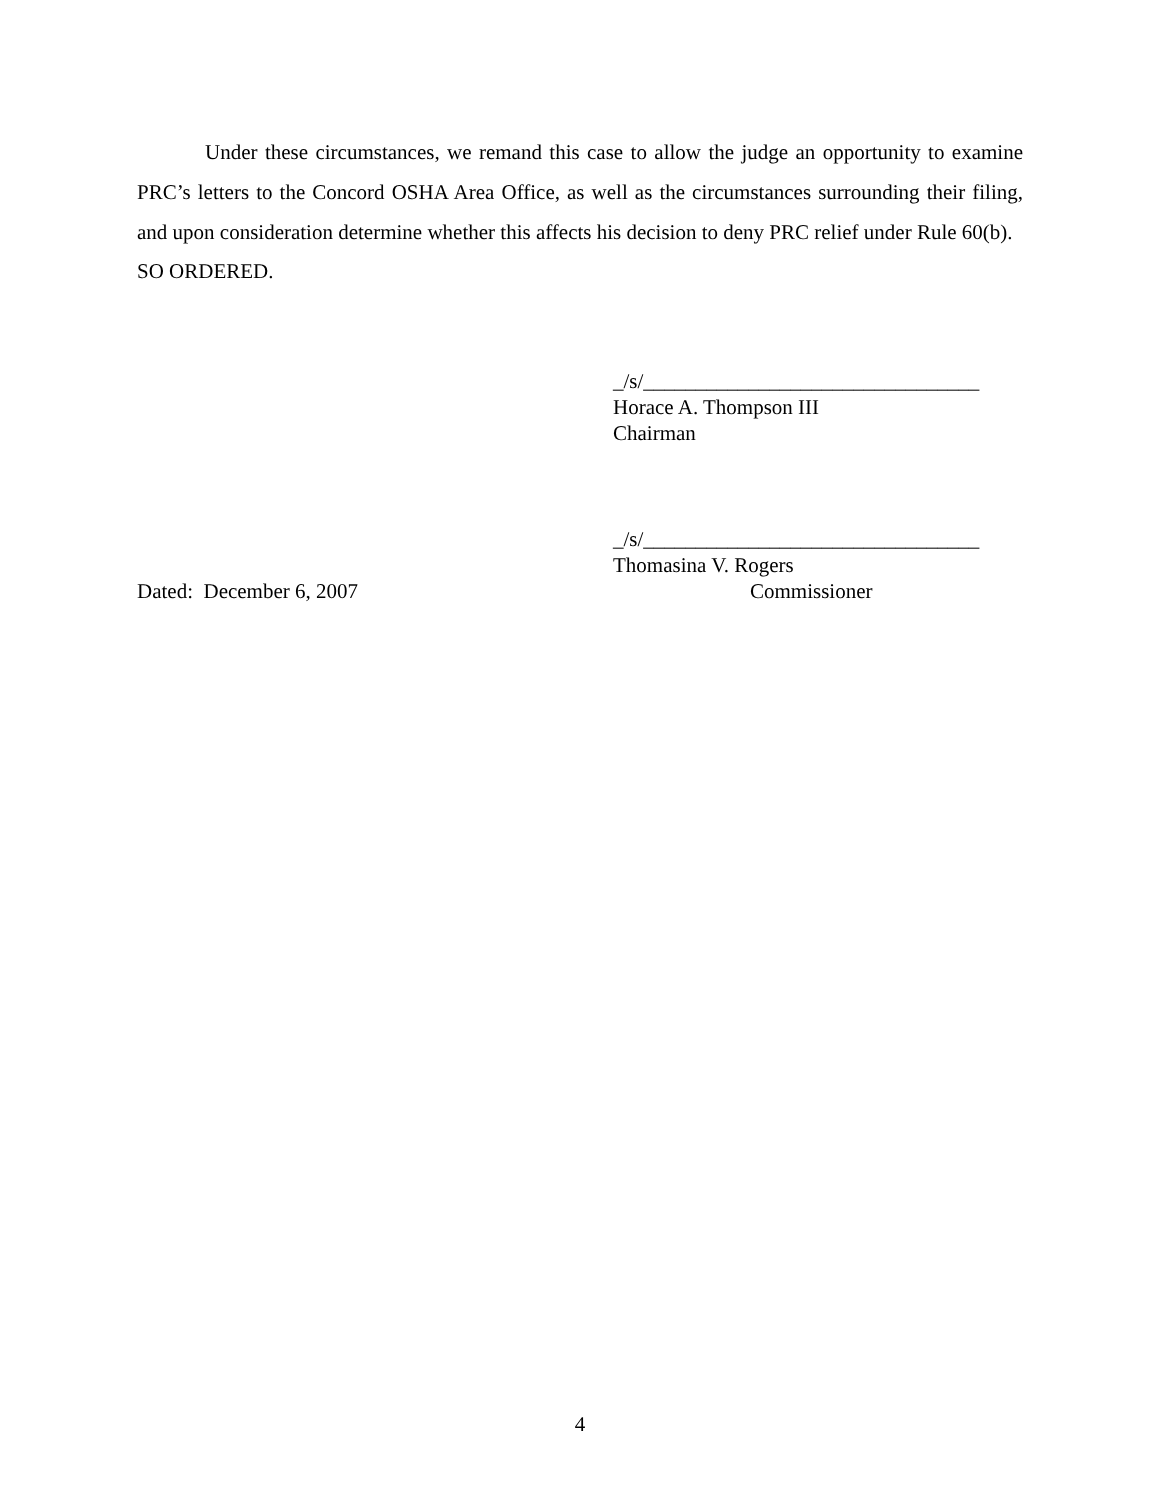Under these circumstances, we remand this case to allow the judge an opportunity to examine PRC’s letters to the Concord OSHA Area Office, as well as the circumstances surrounding their filing, and upon consideration determine whether this affects his decision to deny PRC relief under Rule 60(b).
SO ORDERED.
_/s/________________________________
Horace A. Thompson III
Chairman
_/s/________________________________
Thomasina V. Rogers
Dated: December 6, 2007 Commissioner
4